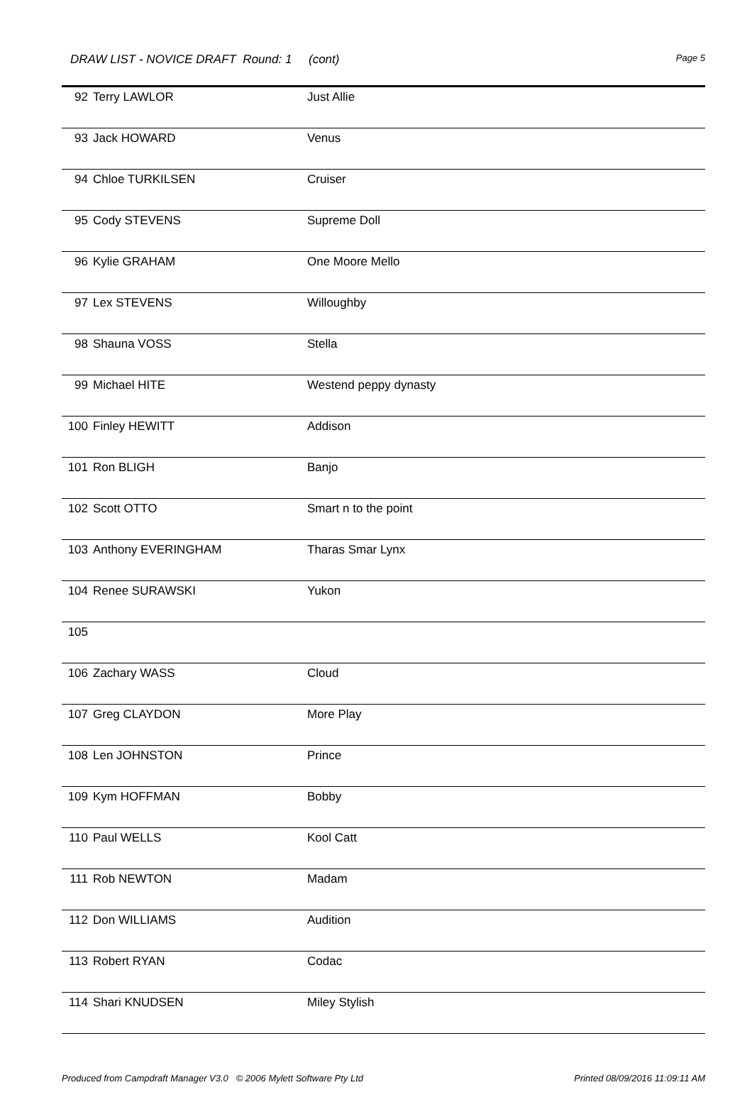DRAW LIST - NOVICE DRAFT Round: 1 (cont)
Page 5
| 92 | Terry LAWLOR | Just Allie |
| 93 | Jack HOWARD | Venus |
| 94 | Chloe TURKILSEN | Cruiser |
| 95 | Cody STEVENS | Supreme Doll |
| 96 | Kylie GRAHAM | One Moore Mello |
| 97 | Lex STEVENS | Willoughby |
| 98 | Shauna VOSS | Stella |
| 99 | Michael HITE | Westend peppy dynasty |
| 100 | Finley HEWITT | Addison |
| 101 | Ron BLIGH | Banjo |
| 102 | Scott OTTO | Smart n to the point |
| 103 | Anthony EVERINGHAM | Tharas Smar Lynx |
| 104 | Renee SURAWSKI | Yukon |
| 105 | | |
| 106 | Zachary WASS | Cloud |
| 107 | Greg CLAYDON | More Play |
| 108 | Len JOHNSTON | Prince |
| 109 | Kym HOFFMAN | Bobby |
| 110 | Paul WELLS | Kool Catt |
| 111 | Rob NEWTON | Madam |
| 112 | Don WILLIAMS | Audition |
| 113 | Robert RYAN | Codac |
| 114 | Shari KNUDSEN | Miley Stylish |
Produced from Campdraft Manager V3.0 © 2006 Mylett Software Pty Ltd Printed 08/09/2016 11:09:11 AM